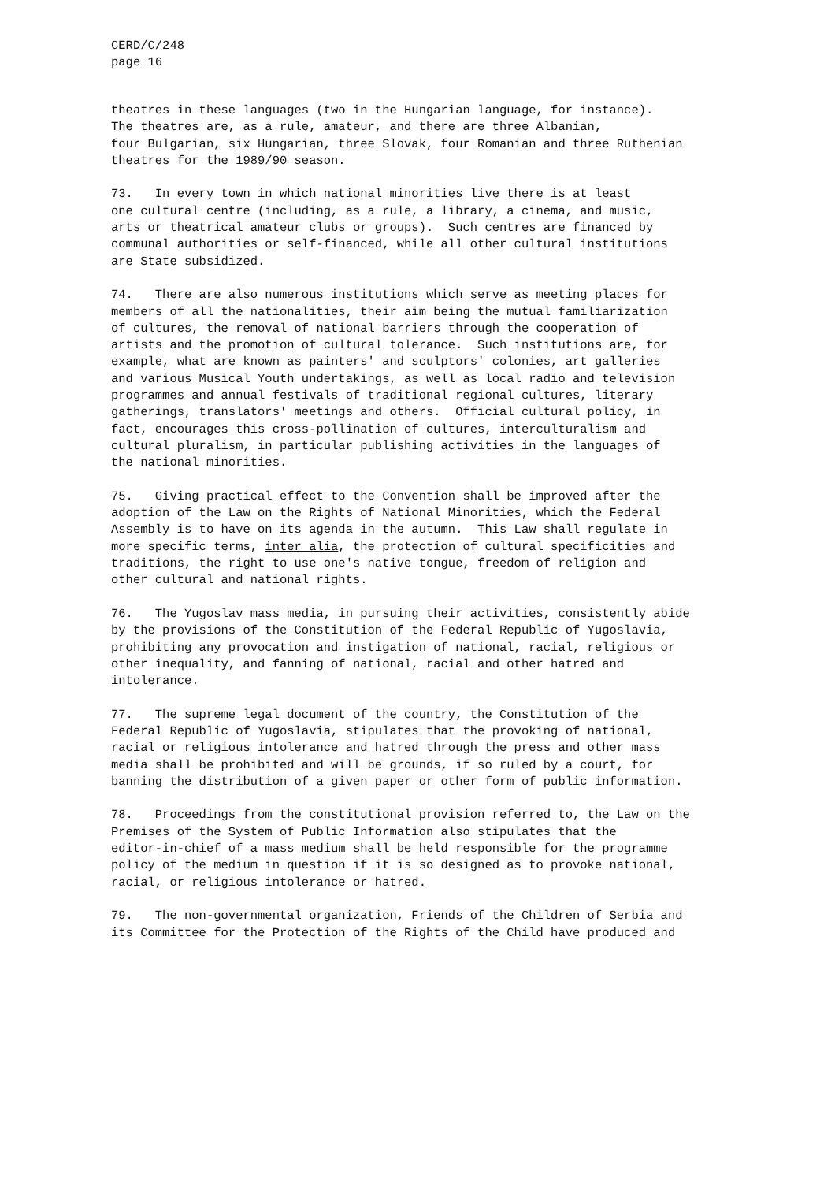CERD/C/248
page 16
theatres in these languages (two in the Hungarian language, for instance). The theatres are, as a rule, amateur, and there are three Albanian, four Bulgarian, six Hungarian, three Slovak, four Romanian and three Ruthenian theatres for the 1989/90 season.
73. In every town in which national minorities live there is at least one cultural centre (including, as a rule, a library, a cinema, and music, arts or theatrical amateur clubs or groups). Such centres are financed by communal authorities or self-financed, while all other cultural institutions are State subsidized.
74. There are also numerous institutions which serve as meeting places for members of all the nationalities, their aim being the mutual familiarization of cultures, the removal of national barriers through the cooperation of artists and the promotion of cultural tolerance. Such institutions are, for example, what are known as painters' and sculptors' colonies, art galleries and various Musical Youth undertakings, as well as local radio and television programmes and annual festivals of traditional regional cultures, literary gatherings, translators' meetings and others. Official cultural policy, in fact, encourages this cross-pollination of cultures, interculturalism and cultural pluralism, in particular publishing activities in the languages of the national minorities.
75. Giving practical effect to the Convention shall be improved after the adoption of the Law on the Rights of National Minorities, which the Federal Assembly is to have on its agenda in the autumn. This Law shall regulate in more specific terms, inter alia, the protection of cultural specificities and traditions, the right to use one's native tongue, freedom of religion and other cultural and national rights.
76. The Yugoslav mass media, in pursuing their activities, consistently abide by the provisions of the Constitution of the Federal Republic of Yugoslavia, prohibiting any provocation and instigation of national, racial, religious or other inequality, and fanning of national, racial and other hatred and intolerance.
77. The supreme legal document of the country, the Constitution of the Federal Republic of Yugoslavia, stipulates that the provoking of national, racial or religious intolerance and hatred through the press and other mass media shall be prohibited and will be grounds, if so ruled by a court, for banning the distribution of a given paper or other form of public information.
78. Proceedings from the constitutional provision referred to, the Law on the Premises of the System of Public Information also stipulates that the editor-in-chief of a mass medium shall be held responsible for the programme policy of the medium in question if it is so designed as to provoke national, racial, or religious intolerance or hatred.
79. The non-governmental organization, Friends of the Children of Serbia and its Committee for the Protection of the Rights of the Child have produced and